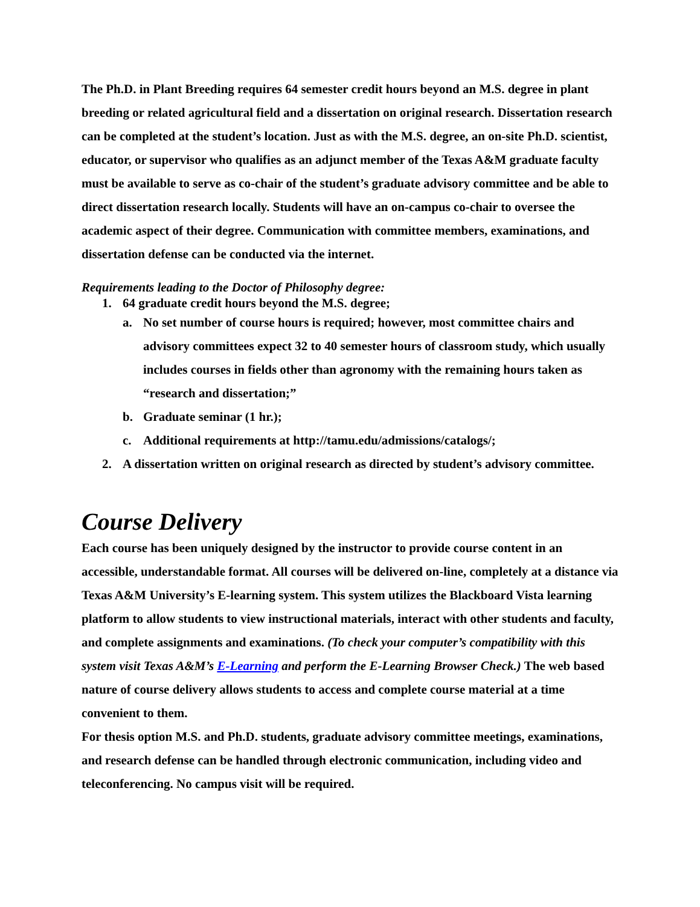The Ph.D. in Plant Breeding requires 64 semester credit hours beyond an M.S. degree in plant breeding or related agricultural field and a dissertation on original research. Dissertation research can be completed at the student’s location. Just as with the M.S. degree, an on-site Ph.D. scientist, educator, or supervisor who qualifies as an adjunct member of the Texas A&M graduate faculty must be available to serve as co-chair of the student’s graduate advisory committee and be able to direct dissertation research locally. Students will have an on-campus co-chair to oversee the academic aspect of their degree. Communication with committee members, examinations, and dissertation defense can be conducted via the internet.
Requirements leading to the Doctor of Philosophy degree:
1. 64 graduate credit hours beyond the M.S. degree;
a. No set number of course hours is required; however, most committee chairs and advisory committees expect 32 to 40 semester hours of classroom study, which usually includes courses in fields other than agronomy with the remaining hours taken as “research and dissertation;”
b. Graduate seminar (1 hr.);
c. Additional requirements at http://tamu.edu/admissions/catalogs/;
2. A dissertation written on original research as directed by student’s advisory committee.
Course Delivery
Each course has been uniquely designed by the instructor to provide course content in an accessible, understandable format. All courses will be delivered on-line, completely at a distance via Texas A&M University’s E-learning system. This system utilizes the Blackboard Vista learning platform to allow students to view instructional materials, interact with other students and faculty, and complete assignments and examinations. (To check your computer’s compatibility with this system visit Texas A&M’s E-Learning and perform the E-Learning Browser Check.) The web based nature of course delivery allows students to access and complete course material at a time convenient to them.
For thesis option M.S. and Ph.D. students, graduate advisory committee meetings, examinations, and research defense can be handled through electronic communication, including video and teleconferencing. No campus visit will be required.